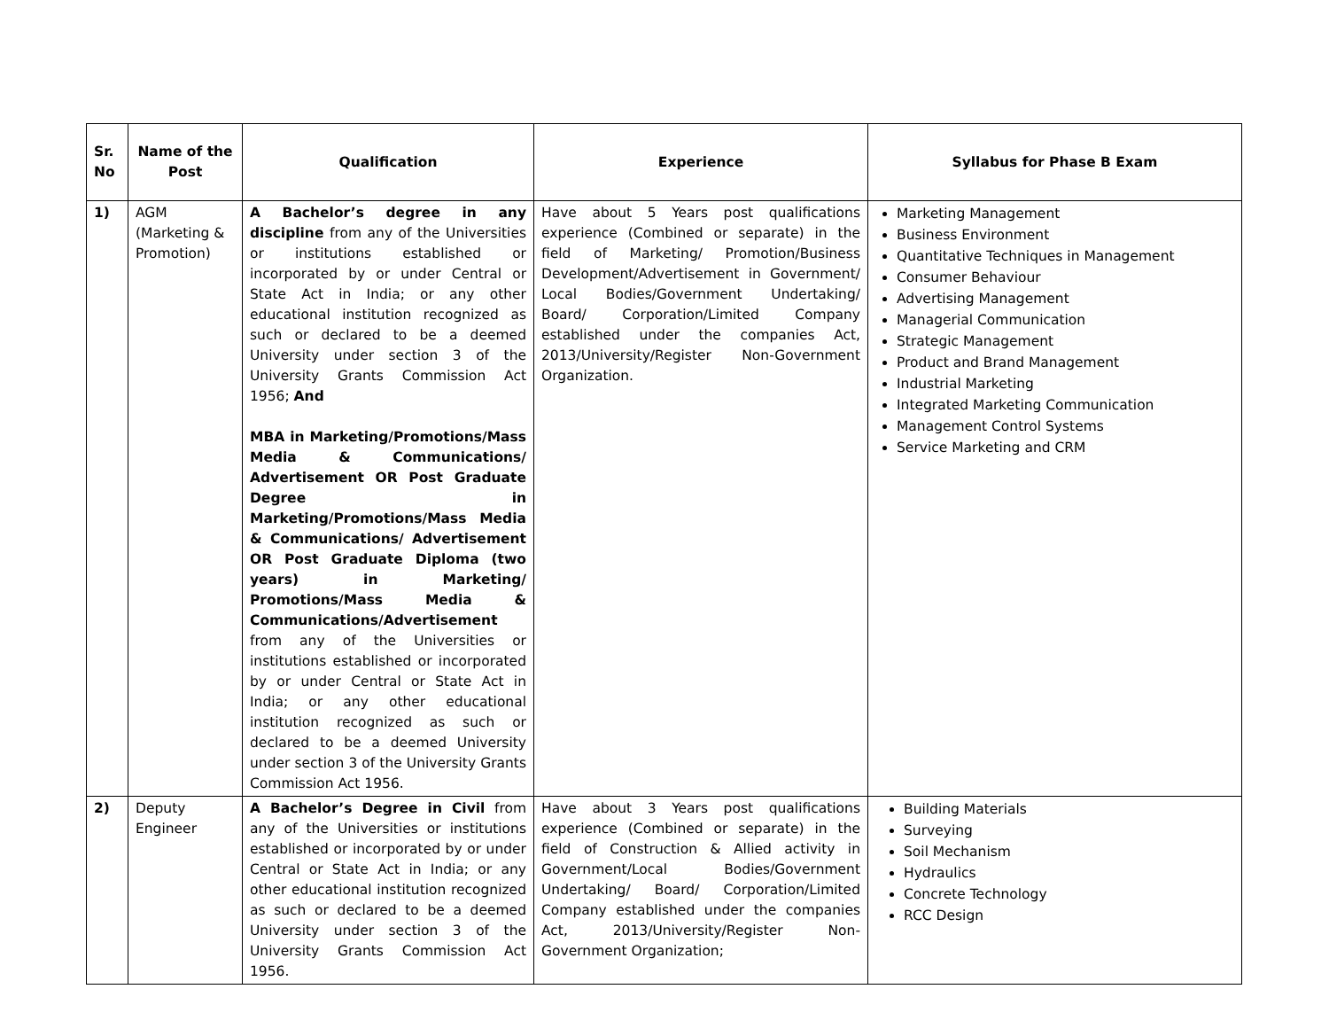| Sr. No | Name of the Post | Qualification | Experience | Syllabus for Phase B Exam |
| --- | --- | --- | --- | --- |
| 1) | AGM (Marketing & Promotion) | A Bachelor’s degree in any discipline from any of the Universities or institutions established or incorporated by or under Central or State Act in India; or any other educational institution recognized as such or declared to be a deemed University under section 3 of the University Grants Commission Act 1956; And MBA in Marketing/Promotions/Mass Media & Communications/ Advertisement OR Post Graduate Degree in Marketing/Promotions/Mass Media & Communications/ Advertisement OR Post Graduate Diploma (two years) in Marketing/ Promotions/Mass Media & Communications/Advertisement from any of the Universities or institutions established or incorporated by or under Central or State Act in India; or any other educational institution recognized as such or declared to be a deemed University under section 3 of the University Grants Commission Act 1956. | Have about 5 Years post qualifications experience (Combined or separate) in the field of Marketing/ Promotion/Business Development/Advertisement in Government/ Local Bodies/Government Undertaking/ Board/ Corporation/Limited Company established under the companies Act, 2013/University/Register Non-Government Organization. | Marketing Management Business Environment Quantitative Techniques in Management Consumer Behaviour Advertising Management Managerial Communication Strategic Management Product and Brand Management Industrial Marketing Integrated Marketing Communication Management Control Systems Service Marketing and CRM |
| 2) | Deputy Engineer | A Bachelor’s Degree in Civil from any of the Universities or institutions established or incorporated by or under Central or State Act in India; or any other educational institution recognized as such or declared to be a deemed University under section 3 of the University Grants Commission Act 1956. | Have about 3 Years post qualifications experience (Combined or separate) in the field of Construction & Allied activity in Government/Local Bodies/Government Undertaking/ Board/ Corporation/Limited Company established under the companies Act, 2013/University/Register Non-Government Organization; | Building Materials Surveying Soil Mechanism Hydraulics Concrete Technology RCC Design |